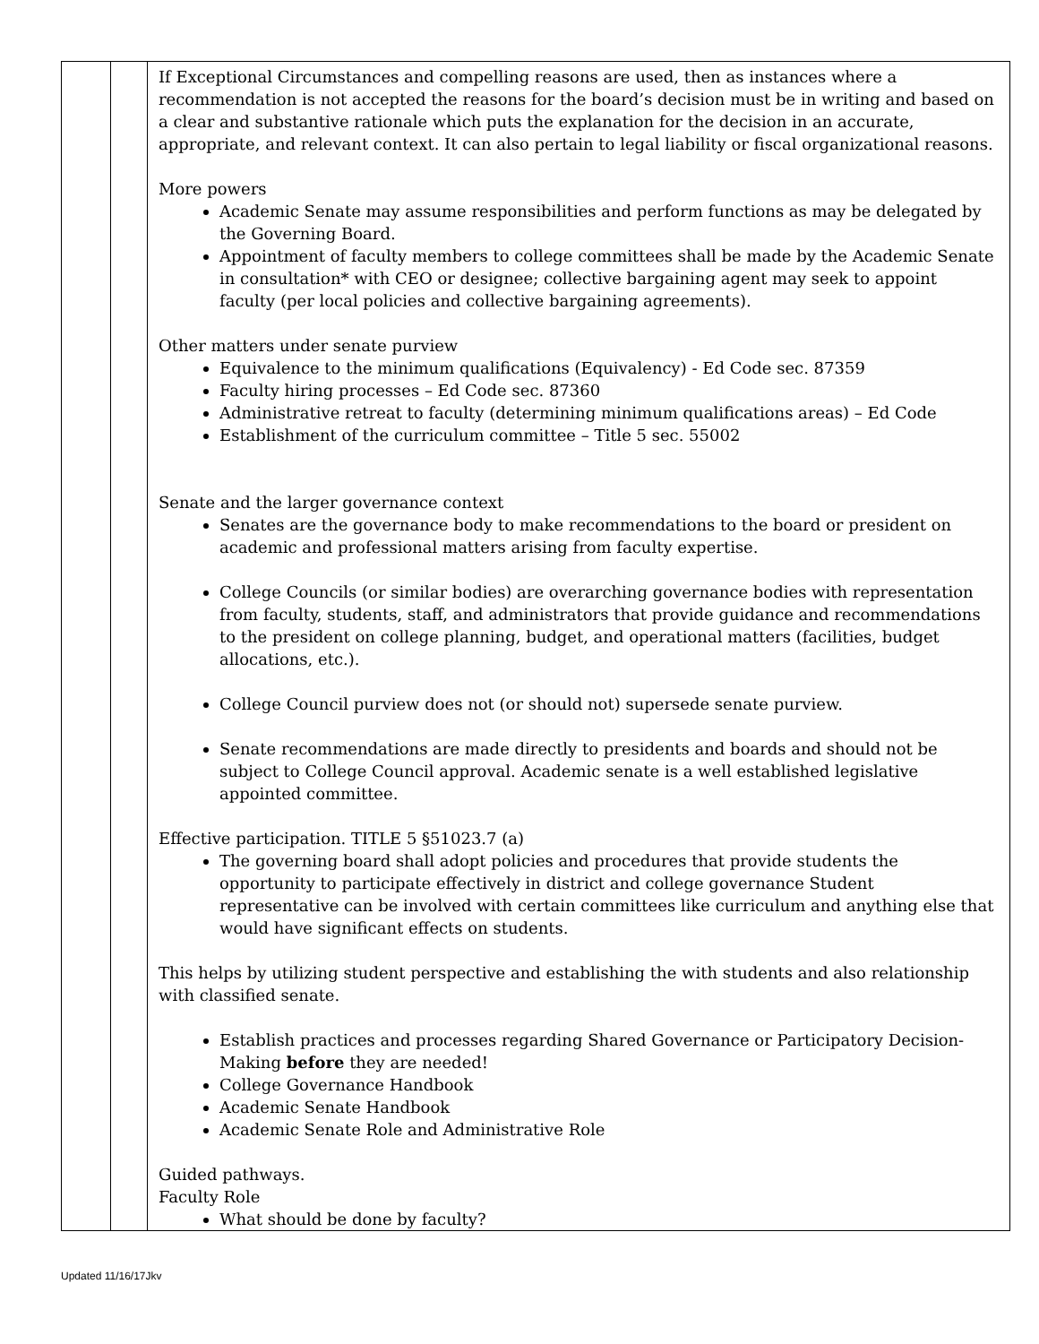| | | If Exceptional Circumstances and compelling reasons are used, then as instances where a recommendation is not accepted the reasons for the board’s decision must be in writing and based on a clear and substantive rationale which puts the explanation for the decision in an accurate, appropriate, and relevant context. It can also pertain to legal liability or fiscal organizational reasons. More powers Academic Senate may assume responsibilities and perform functions as may be delegated by the Governing Board. Appointment of faculty members to college committees shall be made by the Academic Senate in consultation* with CEO or designee; collective bargaining agent may seek to appoint faculty (per local policies and collective bargaining agreements). Other matters under senate purview Equivalence to the minimum qualifications (Equivalency) - Ed Code sec. 87359 Faculty hiring processes – Ed Code sec. 87360 Administrative retreat to faculty (determining minimum qualifications areas) – Ed Code Establishment of the curriculum committee – Title 5 sec. 55002 Senate and the larger governance context Senates are the governance body to make recommendations to the board or president on academic and professional matters arising from faculty expertise. College Councils (or similar bodies) are overarching governance bodies with representation from faculty, students, staff, and administrators that provide guidance and recommendations to the president on college planning, budget, and operational matters (facilities, budget allocations, etc.). College Council purview does not (or should not) supersede senate purview. Senate recommendations are made directly to presidents and boards and should not be subject to College Council approval. Academic senate is a well established legislative appointed committee. Effective participation. TITLE 5 §51023.7 (a) The governing board shall adopt policies and procedures that provide students the opportunity to participate effectively in district and college governance Student representative can be involved with certain committees like curriculum and anything else that would have significant effects on students. This helps by utilizing student perspective and establishing the with students and also relationship with classified senate. Establish practices and processes regarding Shared Governance or Participatory Decision-Making before they are needed! College Governance Handbook Academic Senate Handbook Academic Senate Role and Administrative Role Guided pathways. Faculty Role What should be done by faculty? |
Updated 11/16/17Jkv